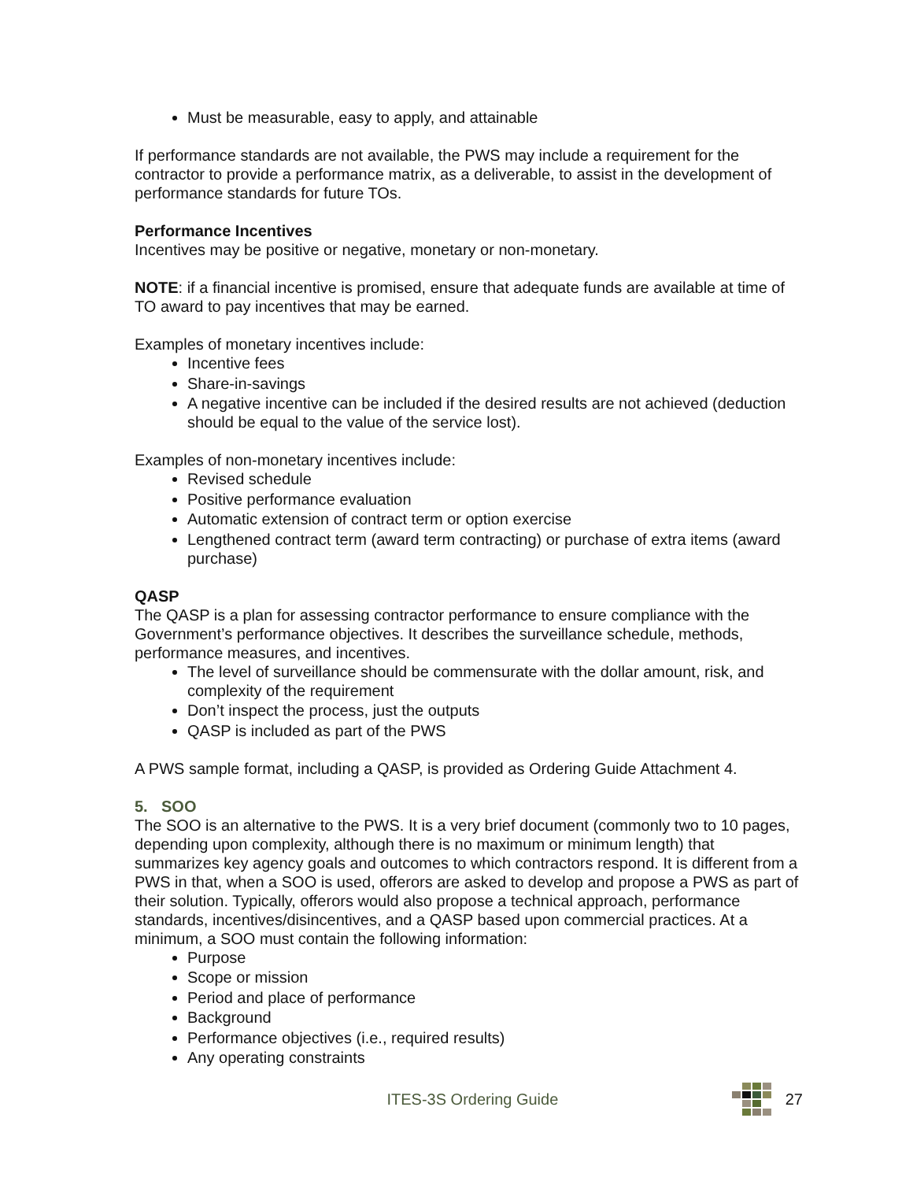Must be measurable, easy to apply, and attainable
If performance standards are not available, the PWS may include a requirement for the contractor to provide a performance matrix, as a deliverable, to assist in the development of performance standards for future TOs.
Performance Incentives
Incentives may be positive or negative, monetary or non-monetary.
NOTE: if a financial incentive is promised, ensure that adequate funds are available at time of TO award to pay incentives that may be earned.
Examples of monetary incentives include:
Incentive fees
Share-in-savings
A negative incentive can be included if the desired results are not achieved (deduction should be equal to the value of the service lost).
Examples of non-monetary incentives include:
Revised schedule
Positive performance evaluation
Automatic extension of contract term or option exercise
Lengthened contract term (award term contracting) or purchase of extra items (award purchase)
QASP
The QASP is a plan for assessing contractor performance to ensure compliance with the Government’s performance objectives. It describes the surveillance schedule, methods, performance measures, and incentives.
The level of surveillance should be commensurate with the dollar amount, risk, and complexity of the requirement
Don’t inspect the process, just the outputs
QASP is included as part of the PWS
A PWS sample format, including a QASP, is provided as Ordering Guide Attachment 4.
5. SOO
The SOO is an alternative to the PWS. It is a very brief document (commonly two to 10 pages, depending upon complexity, although there is no maximum or minimum length) that summarizes key agency goals and outcomes to which contractors respond. It is different from a PWS in that, when a SOO is used, offerors are asked to develop and propose a PWS as part of their solution. Typically, offerors would also propose a technical approach, performance standards, incentives/disincentives, and a QASP based upon commercial practices. At a minimum, a SOO must contain the following information:
Purpose
Scope or mission
Period and place of performance
Background
Performance objectives (i.e., required results)
Any operating constraints
ITES-3S Ordering Guide 27